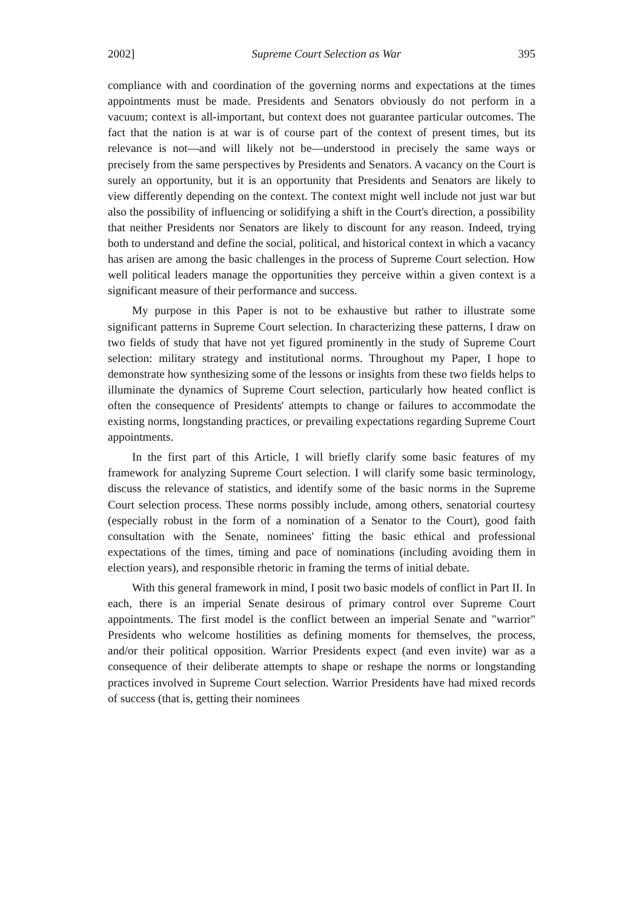2002] Supreme Court Selection as War 395
compliance with and coordination of the governing norms and expectations at the times appointments must be made. Presidents and Senators obviously do not perform in a vacuum; context is all-important, but context does not guarantee particular outcomes. The fact that the nation is at war is of course part of the context of present times, but its relevance is not—and will likely not be—understood in precisely the same ways or precisely from the same perspectives by Presidents and Senators. A vacancy on the Court is surely an opportunity, but it is an opportunity that Presidents and Senators are likely to view differently depending on the context. The context might well include not just war but also the possibility of influencing or solidifying a shift in the Court's direction, a possibility that neither Presidents nor Senators are likely to discount for any reason. Indeed, trying both to understand and define the social, political, and historical context in which a vacancy has arisen are among the basic challenges in the process of Supreme Court selection. How well political leaders manage the opportunities they perceive within a given context is a significant measure of their performance and success.
My purpose in this Paper is not to be exhaustive but rather to illustrate some significant patterns in Supreme Court selection. In characterizing these patterns, I draw on two fields of study that have not yet figured prominently in the study of Supreme Court selection: military strategy and institutional norms. Throughout my Paper, I hope to demonstrate how synthesizing some of the lessons or insights from these two fields helps to illuminate the dynamics of Supreme Court selection, particularly how heated conflict is often the consequence of Presidents' attempts to change or failures to accommodate the existing norms, longstanding practices, or prevailing expectations regarding Supreme Court appointments.
In the first part of this Article, I will briefly clarify some basic features of my framework for analyzing Supreme Court selection. I will clarify some basic terminology, discuss the relevance of statistics, and identify some of the basic norms in the Supreme Court selection process. These norms possibly include, among others, senatorial courtesy (especially robust in the form of a nomination of a Senator to the Court), good faith consultation with the Senate, nominees' fitting the basic ethical and professional expectations of the times, timing and pace of nominations (including avoiding them in election years), and responsible rhetoric in framing the terms of initial debate.
With this general framework in mind, I posit two basic models of conflict in Part II. In each, there is an imperial Senate desirous of primary control over Supreme Court appointments. The first model is the conflict between an imperial Senate and "warrior" Presidents who welcome hostilities as defining moments for themselves, the process, and/or their political opposition. Warrior Presidents expect (and even invite) war as a consequence of their deliberate attempts to shape or reshape the norms or longstanding practices involved in Supreme Court selection. Warrior Presidents have had mixed records of success (that is, getting their nominees